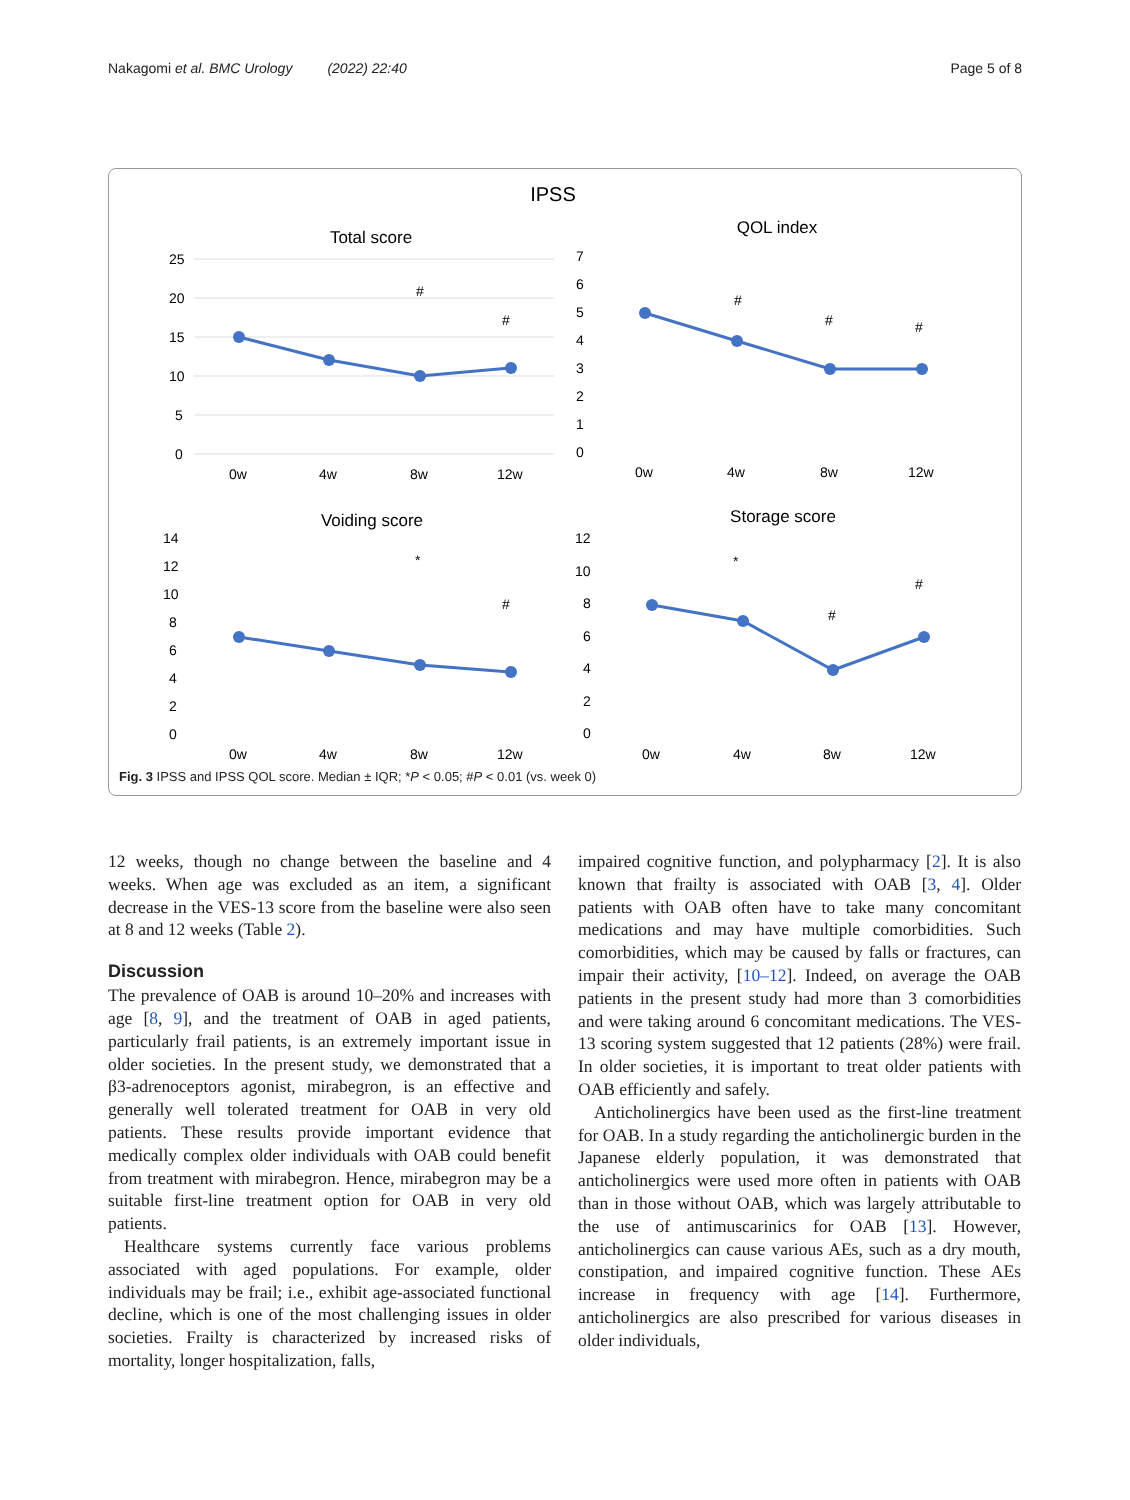Nakagomi et al. BMC Urology (2022) 22:40 Page 5 of 8
IPSS
Total score
25
20
15
10
5
0
0w
4w
8w
12w
#
#
QOL index
7
6
5
4
3
2
1
0
0w
4w
8w
12w
#
#
#
Voiding score
14
12
10
8
6
4
2
0
0w
4w
8w
12w
*
#
Storage score
12
10
8
6
4
2
0
0w
4w
8w
12w
*
#
#
Fig. 3 IPSS and IPSS QOL score. Median ± IQR; *P < 0.05; #P < 0.01 (vs. week 0)
12 weeks, though no change between the baseline and 4 weeks. When age was excluded as an item, a significant decrease in the VES-13 score from the baseline were also seen at 8 and 12 weeks (Table 2).
Discussion
The prevalence of OAB is around 10–20% and increases with age [8, 9], and the treatment of OAB in aged patients, particularly frail patients, is an extremely important issue in older societies. In the present study, we demonstrated that a β3-adrenoceptors agonist, mirabegron, is an effective and generally well tolerated treatment for OAB in very old patients. These results provide important evidence that medically complex older individuals with OAB could benefit from treatment with mirabegron. Hence, mirabegron may be a suitable first-line treatment option for OAB in very old patients.
Healthcare systems currently face various problems associated with aged populations. For example, older individuals may be frail; i.e., exhibit age-associated functional decline, which is one of the most challenging issues in older societies. Frailty is characterized by increased risks of mortality, longer hospitalization, falls,
impaired cognitive function, and polypharmacy [2]. It is also known that frailty is associated with OAB [3, 4]. Older patients with OAB often have to take many concomitant medications and may have multiple comorbidities. Such comorbidities, which may be caused by falls or fractures, can impair their activity, [10–12]. Indeed, on average the OAB patients in the present study had more than 3 comorbidities and were taking around 6 concomitant medications. The VES-13 scoring system suggested that 12 patients (28%) were frail. In older societies, it is important to treat older patients with OAB efficiently and safely.
Anticholinergics have been used as the first-line treatment for OAB. In a study regarding the anticholinergic burden in the Japanese elderly population, it was demonstrated that anticholinergics were used more often in patients with OAB than in those without OAB, which was largely attributable to the use of antimuscarinics for OAB [13]. However, anticholinergics can cause various AEs, such as a dry mouth, constipation, and impaired cognitive function. These AEs increase in frequency with age [14]. Furthermore, anticholinergics are also prescribed for various diseases in older individuals,